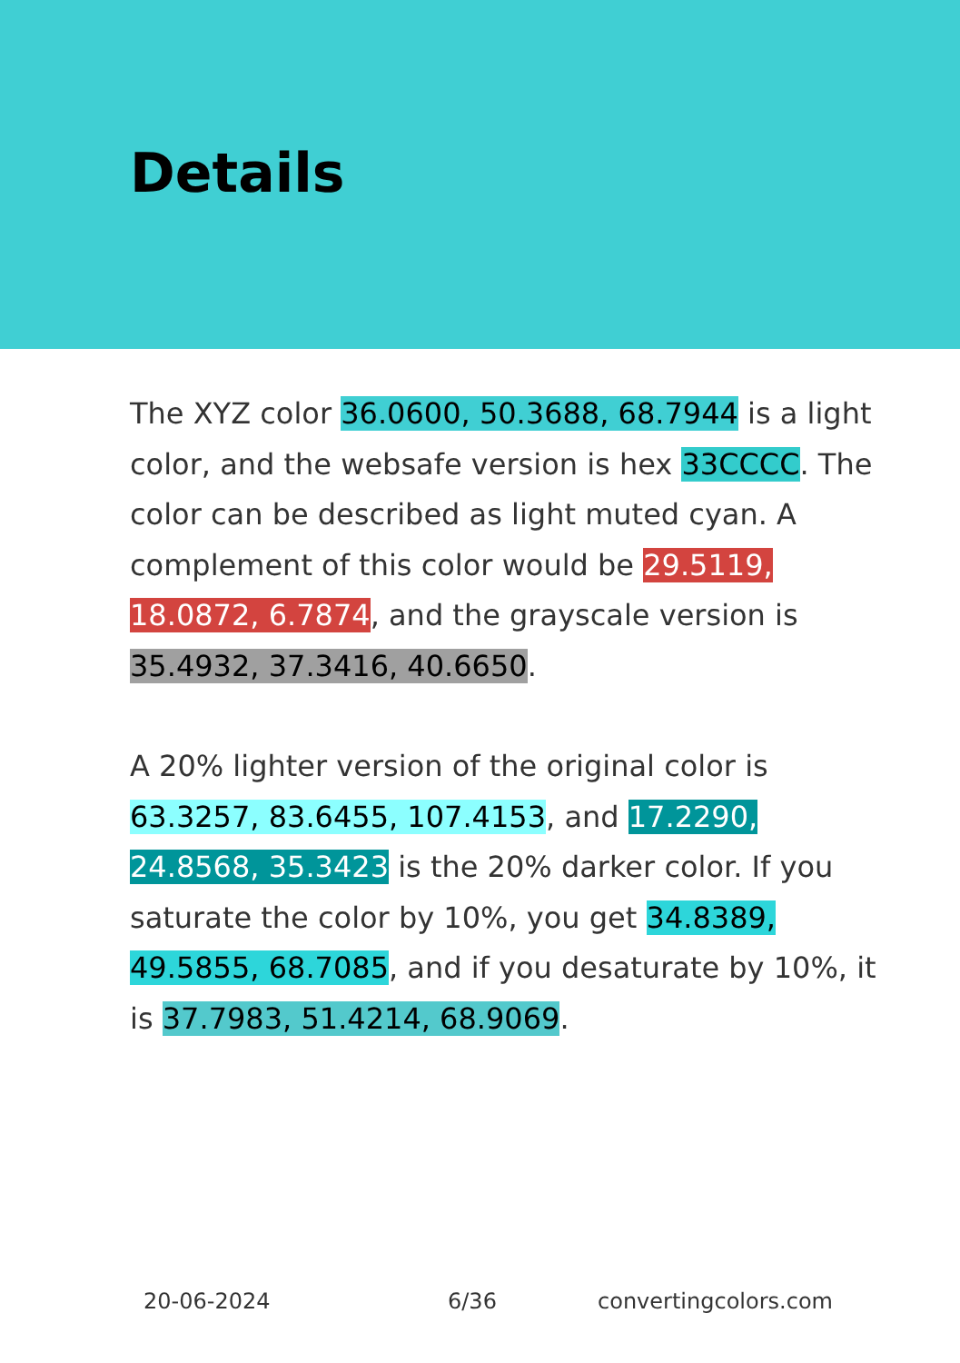Details
The XYZ color 36.0600, 50.3688, 68.7944 is a light color, and the websafe version is hex 33CCCC. The color can be described as light muted cyan. A complement of this color would be 29.5119, 18.0872, 6.7874, and the grayscale version is 35.4932, 37.3416, 40.6650.
A 20% lighter version of the original color is 63.3257, 83.6455, 107.4153, and 17.2290, 24.8568, 35.3423 is the 20% darker color. If you saturate the color by 10%, you get 34.8389, 49.5855, 68.7085, and if you desaturate by 10%, it is 37.7983, 51.4214, 68.9069.
20-06-2024 6/36 convertingcolors.com